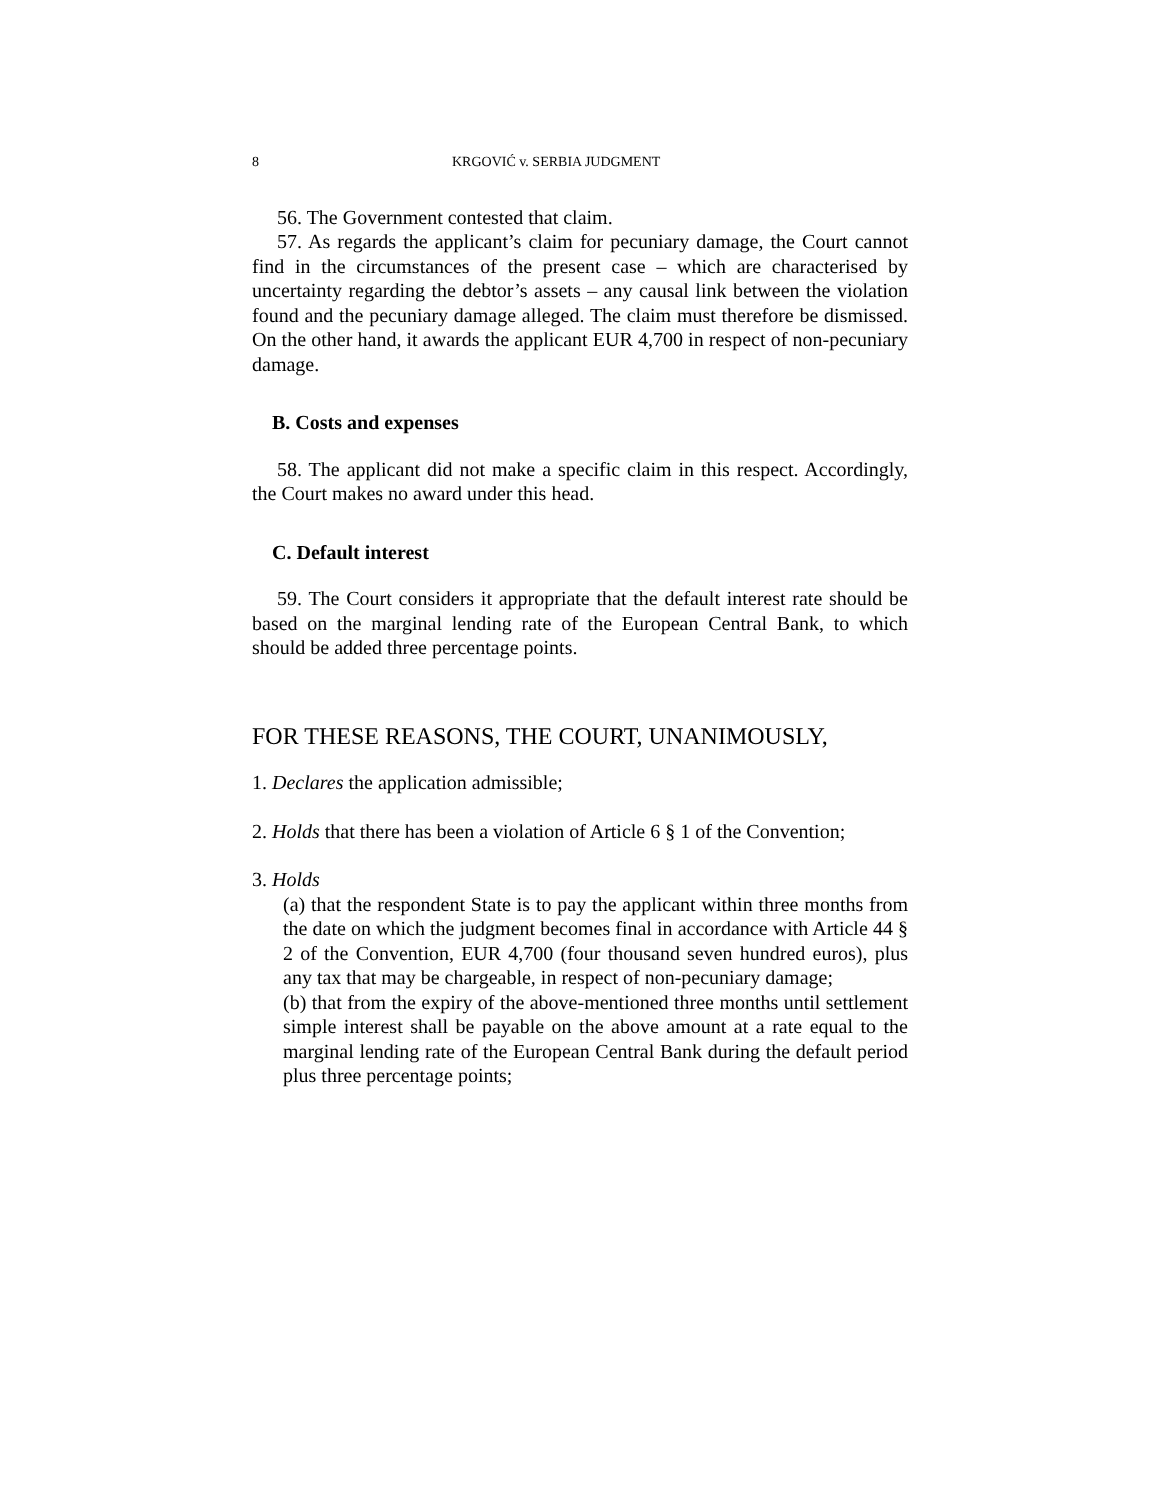8 KRGOVIĆ v. SERBIA JUDGMENT
56. The Government contested that claim.
57. As regards the applicant’s claim for pecuniary damage, the Court cannot find in the circumstances of the present case – which are characterised by uncertainty regarding the debtor’s assets – any causal link between the violation found and the pecuniary damage alleged. The claim must therefore be dismissed. On the other hand, it awards the applicant EUR 4,700 in respect of non-pecuniary damage.
B. Costs and expenses
58. The applicant did not make a specific claim in this respect. Accordingly, the Court makes no award under this head.
C. Default interest
59. The Court considers it appropriate that the default interest rate should be based on the marginal lending rate of the European Central Bank, to which should be added three percentage points.
FOR THESE REASONS, THE COURT, UNANIMOUSLY,
1. Declares the application admissible;
2. Holds that there has been a violation of Article 6 § 1 of the Convention;
3. Holds
(a) that the respondent State is to pay the applicant within three months from the date on which the judgment becomes final in accordance with Article 44 § 2 of the Convention, EUR 4,700 (four thousand seven hundred euros), plus any tax that may be chargeable, in respect of non-pecuniary damage;
(b) that from the expiry of the above-mentioned three months until settlement simple interest shall be payable on the above amount at a rate equal to the marginal lending rate of the European Central Bank during the default period plus three percentage points;